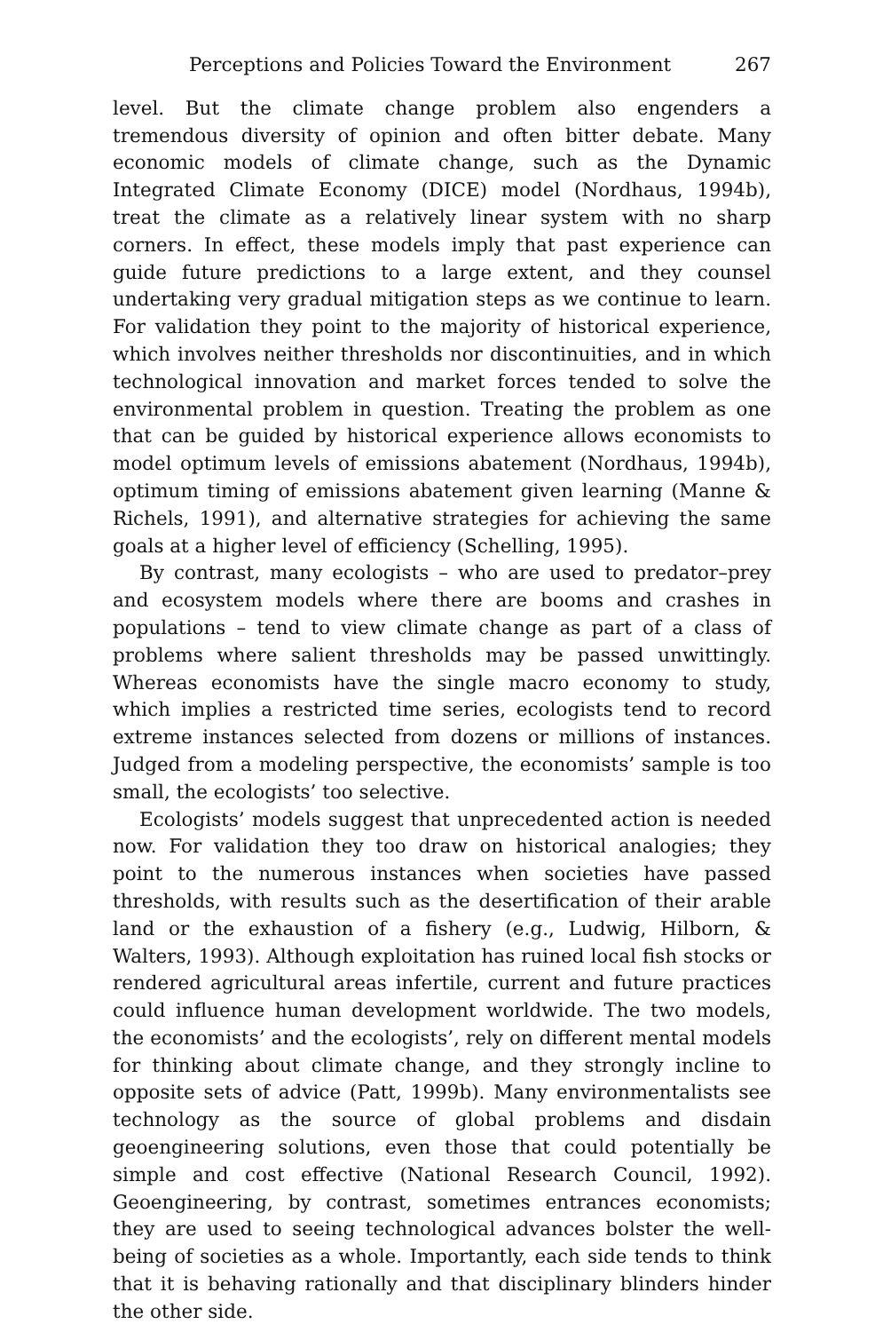Perceptions and Policies Toward the Environment 267
level. But the climate change problem also engenders a tremendous diversity of opinion and often bitter debate. Many economic models of climate change, such as the Dynamic Integrated Climate Economy (DICE) model (Nordhaus, 1994b), treat the climate as a relatively linear system with no sharp corners. In effect, these models imply that past experience can guide future predictions to a large extent, and they counsel undertaking very gradual mitigation steps as we continue to learn. For validation they point to the majority of historical experience, which involves neither thresholds nor discontinuities, and in which technological innovation and market forces tended to solve the environmental problem in question. Treating the problem as one that can be guided by historical experience allows economists to model optimum levels of emissions abatement (Nordhaus, 1994b), optimum timing of emissions abatement given learning (Manne & Richels, 1991), and alternative strategies for achieving the same goals at a higher level of efficiency (Schelling, 1995).
By contrast, many ecologists – who are used to predator–prey and ecosystem models where there are booms and crashes in populations – tend to view climate change as part of a class of problems where salient thresholds may be passed unwittingly. Whereas economists have the single macro economy to study, which implies a restricted time series, ecologists tend to record extreme instances selected from dozens or millions of instances. Judged from a modeling perspective, the economists’ sample is too small, the ecologists’ too selective.
Ecologists’ models suggest that unprecedented action is needed now. For validation they too draw on historical analogies; they point to the numerous instances when societies have passed thresholds, with results such as the desertification of their arable land or the exhaustion of a fishery (e.g., Ludwig, Hilborn, & Walters, 1993). Although exploitation has ruined local fish stocks or rendered agricultural areas infertile, current and future practices could influence human development worldwide. The two models, the economists’ and the ecologists’, rely on different mental models for thinking about climate change, and they strongly incline to opposite sets of advice (Patt, 1999b). Many environmentalists see technology as the source of global problems and disdain geoengineering solutions, even those that could potentially be simple and cost effective (National Research Council, 1992). Geoengineering, by contrast, sometimes entrances economists; they are used to seeing technological advances bolster the well-being of societies as a whole. Importantly, each side tends to think that it is behaving rationally and that disciplinary blinders hinder the other side.